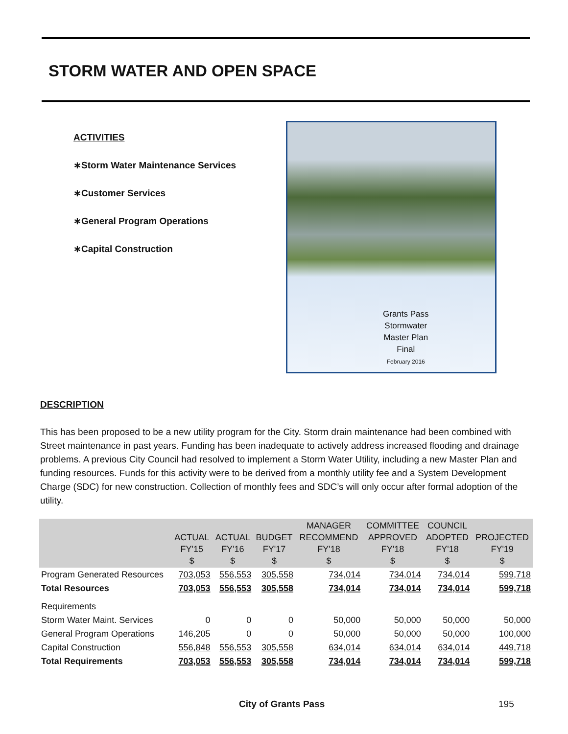STORM WATER AND OPEN SPACE
ACTIVITIES
∗Storm Water Maintenance Services
∗Customer Services
∗General Program Operations
∗Capital Construction
Grants Pass
Stormwater
Master Plan
Final
February 2016
DESCRIPTION
This has been proposed to be a new utility program for the City. Storm drain maintenance had been combined with Street maintenance in past years. Funding has been inadequate to actively address increased flooding and drainage problems. A previous City Council had resolved to implement a Storm Water Utility, including a new Master Plan and funding resources. Funds for this activity were to be derived from a monthly utility fee and a System Development Charge (SDC) for new construction. Collection of monthly fees and SDC’s will only occur after formal adoption of the utility.
| | ACTUAL FY'15 $ | ACTUAL FY'16 $ | BUDGET FY'17 $ | MANAGER RECOMMEND FY'18 $ | COMMITTEE APPROVED FY'18 $ | COUNCIL ADOPTED FY'18 $ | PROJECTED FY'19 $ |
| --- | --- | --- | --- | --- | --- | --- | --- |
| Program Generated Resources | 703,053 | 556,553 | 305,558 | 734,014 | 734,014 | 734,014 | 599,718 |
| Total Resources | 703,053 | 556,553 | 305,558 | 734,014 | 734,014 | 734,014 | 599,718 |
| Requirements | | | | | | | |
| Storm Water Maint. Services | 0 | 0 | 0 | 50,000 | 50,000 | 50,000 | 50,000 |
| General Program Operations | 146,205 | 0 | 0 | 50,000 | 50,000 | 50,000 | 100,000 |
| Capital Construction | 556,848 | 556,553 | 305,558 | 634,014 | 634,014 | 634,014 | 449,718 |
| Total Requirements | 703,053 | 556,553 | 305,558 | 734,014 | 734,014 | 734,014 | 599,718 |
City of Grants Pass 195